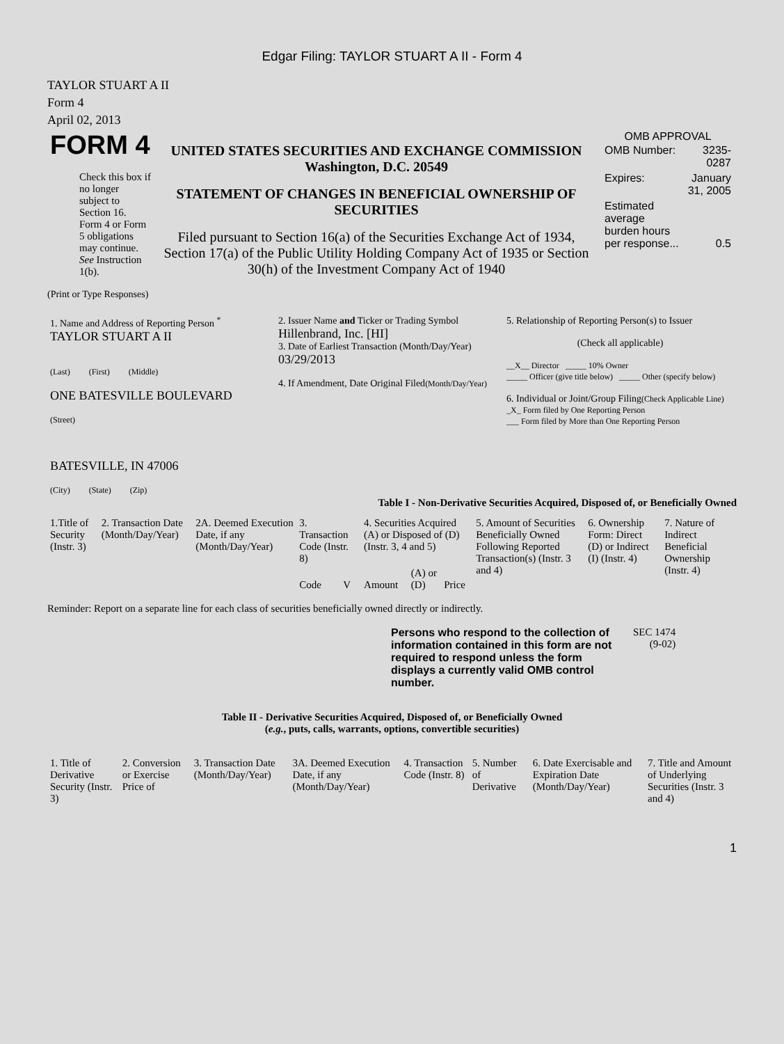Edgar Filing: TAYLOR STUART A II - Form 4
TAYLOR STUART A II
Form 4
April 02, 2013
| FORM 4 Check this box if no longer subject to Section 16. Form 4 or Form 5 obligations may continue. See Instruction 1(b). | UNITED STATES SECURITIES AND EXCHANGE COMMISSION Washington, D.C. 20549 STATEMENT OF CHANGES IN BENEFICIAL OWNERSHIP OF SECURITIES Filed pursuant to Section 16(a) of the Securities Exchange Act of 1934, Section 17(a) of the Public Utility Holding Company Act of 1935 or Section 30(h) of the Investment Company Act of 1940 | OMB APPROVAL / OMB Number: / 3235-0287 / / Expires: / January 31, 2005 / / Estimated average burden hours per response... / 0.5 / |
(Print or Type Responses)
| 1. Name and Address of Reporting Person <sup>*</sup> TAYLOR STUART A II (Last) (First) (Middle) ONE BATESVILLE BOULEVARD (Street) BATESVILLE, IN 47006 (City) (State) (Zip) | 2. Issuer Name and Ticker or Trading Symbol Hillenbrand, Inc. [HI] 3. Date of Earliest Transaction (Month/Day/Year) 03/29/2013 4. If Amendment, Date Original Filed (Month/Day/Year) | 5. Relationship of Reporting Person(s) to Issuer (Check all applicable) __X__ Director _____ 10% Owner _____ Officer (give title below) _____ Other (specify below) 6. Individual or Joint/Group Filing (Check Applicable Line) _X_ Form filed by One Reporting Person ___ Form filed by More than One Reporting Person |
Table I - Non-Derivative Securities Acquired, Disposed of, or Beneficially Owned
| 1.Title of Security (Instr. 3) | 2. Transaction Date (Month/Day/Year) | 2A. Deemed Execution Date, if any (Month/Day/Year) | 3. Transaction Code (Instr. 8) | | 4. Securities Acquired (A) or Disposed of (D) (Instr. 3, 4 and 5) | | | 5. Amount of Securities Beneficially Owned Following Reported Transaction(s) (Instr. 3 and 4) | 6. Ownership Form: Direct (D) or Indirect (I) (Instr. 4) | 7. Nature of Indirect Beneficial Ownership (Instr. 4) |
| --- | --- | --- | --- | --- | --- | --- | --- | --- | --- | --- |
| | | | Code | V | Amount | (A) or (D) | Price | | | |
Reminder: Report on a separate line for each class of securities beneficially owned directly or indirectly.
| Persons who respond to the collection of information contained in this form are not required to respond unless the form displays a currently valid OMB control number. | SEC 1474 (9-02) |
Table II - Derivative Securities Acquired, Disposed of, or Beneficially Owned
(e.g., puts, calls, warrants, options, convertible securities)
| 1. Title of Derivative Security (Instr. 3) | 2. Conversion or Exercise Price of | 3. Transaction Date (Month/Day/Year) | 3A. Deemed Execution Date, if any (Month/Day/Year) | 4. Transaction Code (Instr. 8) | 5. Number of Derivative | 6. Date Exercisable and Expiration Date (Month/Day/Year) | 7. Title and Amount of Underlying Securities (Instr. 3 and 4) |
| --- | --- | --- | --- | --- | --- | --- | --- |
1